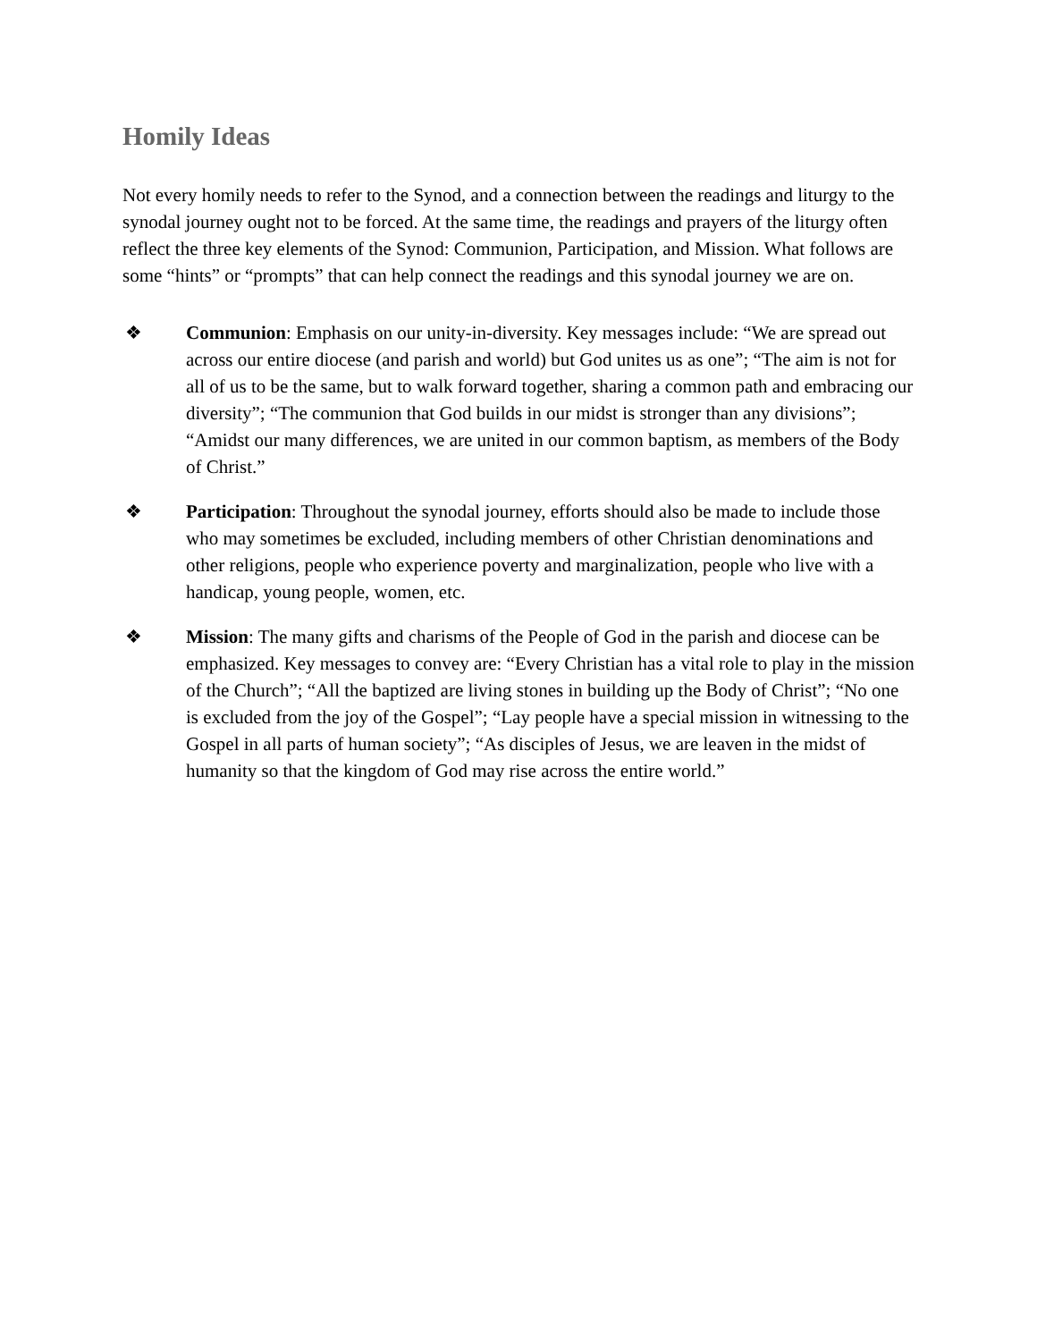Homily Ideas
Not every homily needs to refer to the Synod, and a connection between the readings and liturgy to the synodal journey ought not to be forced. At the same time, the readings and prayers of the liturgy often reflect the three key elements of the Synod: Communion, Participation, and Mission. What follows are some “hints” or “prompts” that can help connect the readings and this synodal journey we are on.
❖ Communion: Emphasis on our unity-in-diversity. Key messages include: “We are spread out across our entire diocese (and parish and world) but God unites us as one”; “The aim is not for all of us to be the same, but to walk forward together, sharing a common path and embracing our diversity”; “The communion that God builds in our midst is stronger than any divisions”; “Amidst our many differences, we are united in our common baptism, as members of the Body of Christ.”
❖ Participation: Throughout the synodal journey, efforts should also be made to include those who may sometimes be excluded, including members of other Christian denominations and other religions, people who experience poverty and marginalization, people who live with a handicap, young people, women, etc.
❖ Mission: The many gifts and charisms of the People of God in the parish and diocese can be emphasized. Key messages to convey are: “Every Christian has a vital role to play in the mission of the Church”; “All the baptized are living stones in building up the Body of Christ”; “No one is excluded from the joy of the Gospel”; “Lay people have a special mission in witnessing to the Gospel in all parts of human society”; “As disciples of Jesus, we are leaven in the midst of humanity so that the kingdom of God may rise across the entire world.”